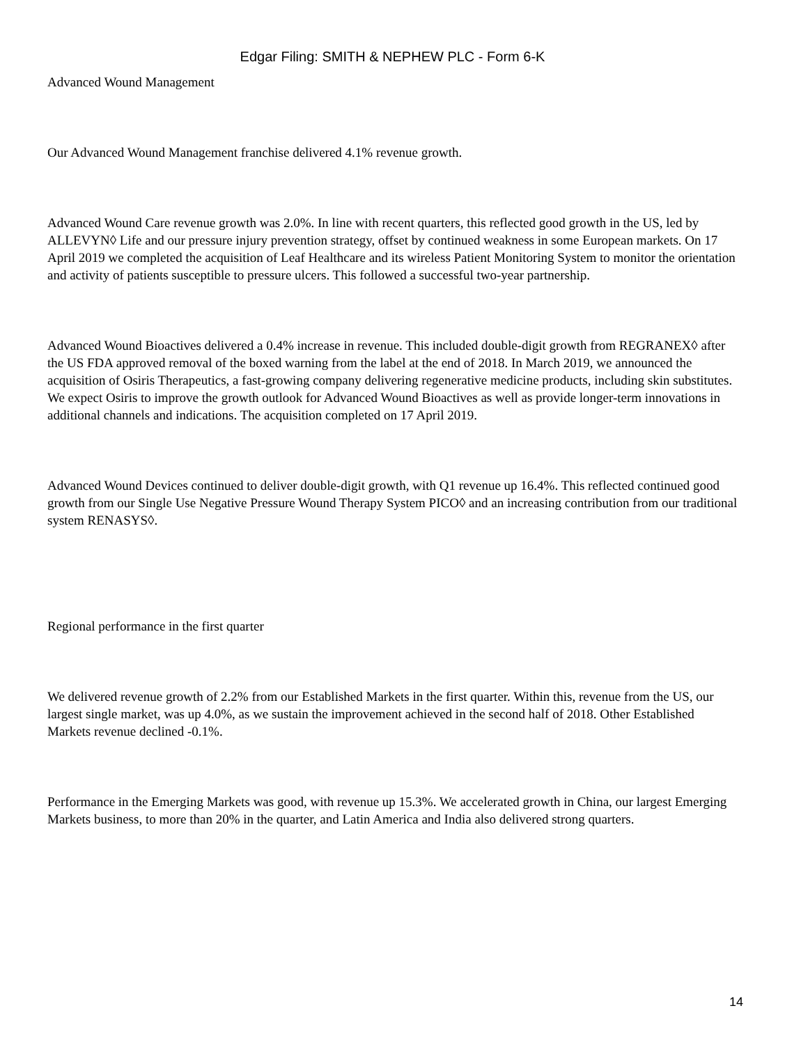Edgar Filing: SMITH & NEPHEW PLC - Form 6-K
Advanced Wound Management
Our Advanced Wound Management franchise delivered 4.1% revenue growth.
Advanced Wound Care revenue growth was 2.0%. In line with recent quarters, this reflected good growth in the US, led by ALLEVYN◊ Life and our pressure injury prevention strategy, offset by continued weakness in some European markets. On 17 April 2019 we completed the acquisition of Leaf Healthcare and its wireless Patient Monitoring System to monitor the orientation and activity of patients susceptible to pressure ulcers. This followed a successful two-year partnership.
Advanced Wound Bioactives delivered a 0.4% increase in revenue. This included double-digit growth from REGRANEX◊ after the US FDA approved removal of the boxed warning from the label at the end of 2018. In March 2019, we announced the acquisition of Osiris Therapeutics, a fast-growing company delivering regenerative medicine products, including skin substitutes. We expect Osiris to improve the growth outlook for Advanced Wound Bioactives as well as provide longer-term innovations in additional channels and indications. The acquisition completed on 17 April 2019.
Advanced Wound Devices continued to deliver double-digit growth, with Q1 revenue up 16.4%. This reflected continued good growth from our Single Use Negative Pressure Wound Therapy System PICO◊ and an increasing contribution from our traditional system RENASYS◊.
Regional performance in the first quarter
We delivered revenue growth of 2.2% from our Established Markets in the first quarter. Within this, revenue from the US, our largest single market, was up 4.0%, as we sustain the improvement achieved in the second half of 2018. Other Established Markets revenue declined -0.1%.
Performance in the Emerging Markets was good, with revenue up 15.3%. We accelerated growth in China, our largest Emerging Markets business, to more than 20% in the quarter, and Latin America and India also delivered strong quarters.
14